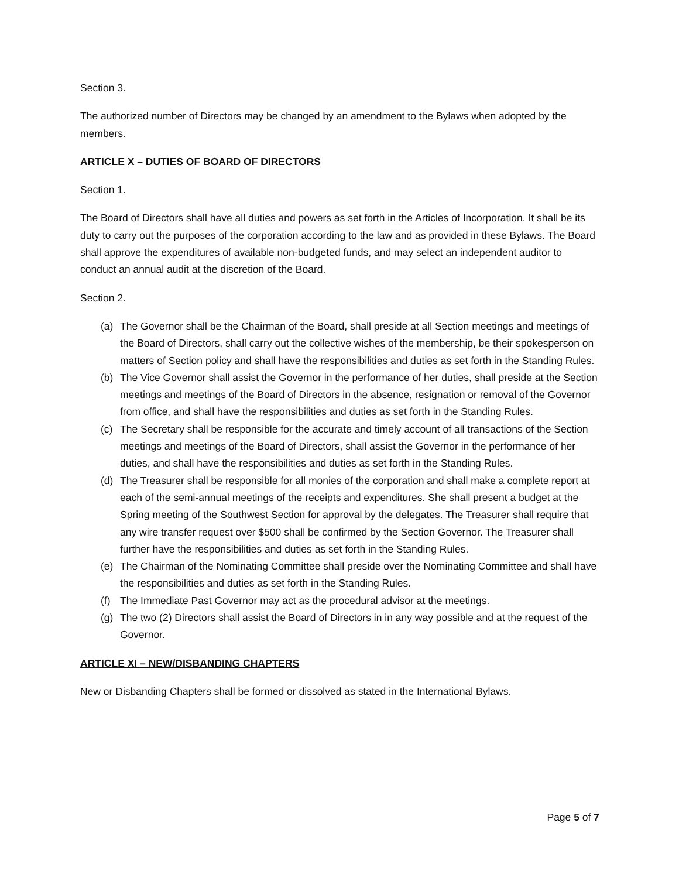Section 3.
The authorized number of Directors may be changed by an amendment to the Bylaws when adopted by the members.
ARTICLE X – DUTIES OF BOARD OF DIRECTORS
Section 1.
The Board of Directors shall have all duties and powers as set forth in the Articles of Incorporation. It shall be its duty to carry out the purposes of the corporation according to the law and as provided in these Bylaws. The Board shall approve the expenditures of available non-budgeted funds, and may select an independent auditor to conduct an annual audit at the discretion of the Board.
Section 2.
(a) The Governor shall be the Chairman of the Board, shall preside at all Section meetings and meetings of the Board of Directors, shall carry out the collective wishes of the membership, be their spokesperson on matters of Section policy and shall have the responsibilities and duties as set forth in the Standing Rules.
(b) The Vice Governor shall assist the Governor in the performance of her duties, shall preside at the Section meetings and meetings of the Board of Directors in the absence, resignation or removal of the Governor from office, and shall have the responsibilities and duties as set forth in the Standing Rules.
(c) The Secretary shall be responsible for the accurate and timely account of all transactions of the Section meetings and meetings of the Board of Directors, shall assist the Governor in the performance of her duties, and shall have the responsibilities and duties as set forth in the Standing Rules.
(d) The Treasurer shall be responsible for all monies of the corporation and shall make a complete report at each of the semi-annual meetings of the receipts and expenditures. She shall present a budget at the Spring meeting of the Southwest Section for approval by the delegates. The Treasurer shall require that any wire transfer request over $500 shall be confirmed by the Section Governor. The Treasurer shall further have the responsibilities and duties as set forth in the Standing Rules.
(e) The Chairman of the Nominating Committee shall preside over the Nominating Committee and shall have the responsibilities and duties as set forth in the Standing Rules.
(f) The Immediate Past Governor may act as the procedural advisor at the meetings.
(g) The two (2) Directors shall assist the Board of Directors in in any way possible and at the request of the Governor.
ARTICLE XI – NEW/DISBANDING CHAPTERS
New or Disbanding Chapters shall be formed or dissolved as stated in the International Bylaws.
Page 5 of 7